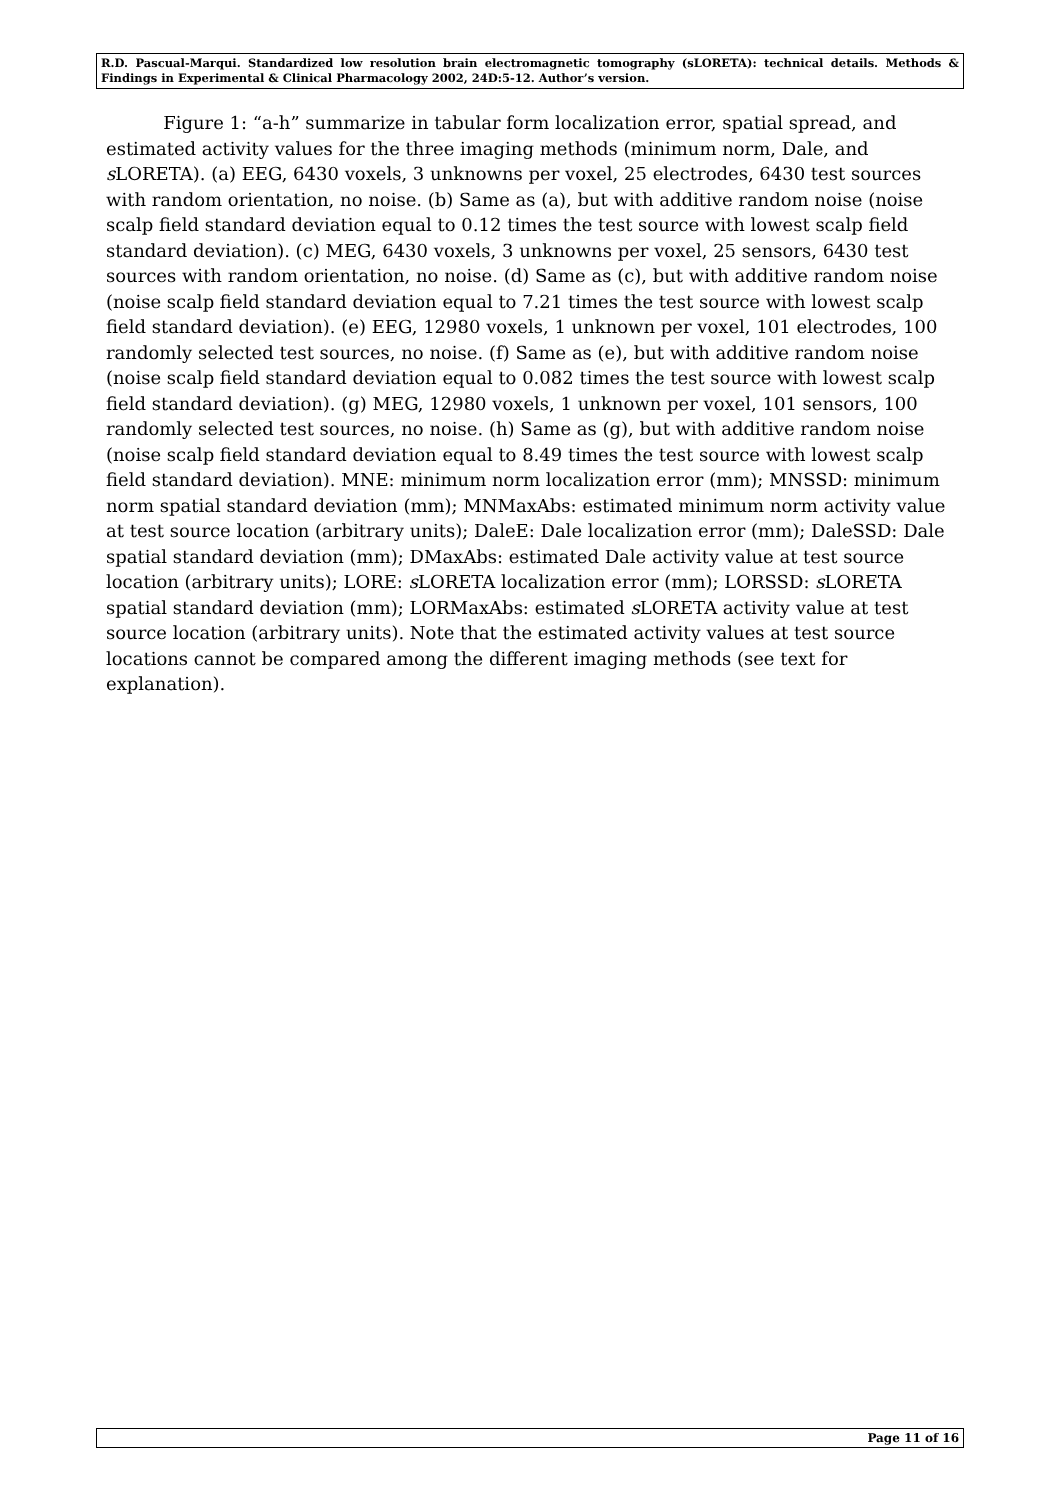R.D. Pascual-Marqui. Standardized low resolution brain electromagnetic tomography (sLORETA): technical details. Methods & Findings in Experimental & Clinical Pharmacology 2002, 24D:5-12. Author’s version.
Figure 1: “a-h” summarize in tabular form localization error, spatial spread, and estimated activity values for the three imaging methods (minimum norm, Dale, and s LORETA). (a) EEG, 6430 voxels, 3 unknowns per voxel, 25 electrodes, 6430 test sources with random orientation, no noise. (b) Same as (a), but with additive random noise (noise scalp field standard deviation equal to 0.12 times the test source with lowest scalp field standard deviation). (c) MEG, 6430 voxels, 3 unknowns per voxel, 25 sensors, 6430 test sources with random orientation, no noise. (d) Same as (c), but with additive random noise (noise scalp field standard deviation equal to 7.21 times the test source with lowest scalp field standard deviation). (e) EEG, 12980 voxels, 1 unknown per voxel, 101 electrodes, 100 randomly selected test sources, no noise. (f) Same as (e), but with additive random noise (noise scalp field standard deviation equal to 0.082 times the test source with lowest scalp field standard deviation). (g) MEG, 12980 voxels, 1 unknown per voxel, 101 sensors, 100 randomly selected test sources, no noise. (h) Same as (g), but with additive random noise (noise scalp field standard deviation equal to 8.49 times the test source with lowest scalp field standard deviation). MNE: minimum norm localization error (mm); MNSSD: minimum norm spatial standard deviation (mm); MNMaxAbs: estimated minimum norm activity value at test source location (arbitrary units); DaleE: Dale localization error (mm); DaleSSD: Dale spatial standard deviation (mm); DMaxAbs: estimated Dale activity value at test source location (arbitrary units); LORE: s LORETA localization error (mm); LORSSD: s LORETA spatial standard deviation (mm); LORMaxAbs: estimated s LORETA activity value at test source location (arbitrary units). Note that the estimated activity values at test source locations cannot be compared among the different imaging methods (see text for explanation).
Page 11 of 16